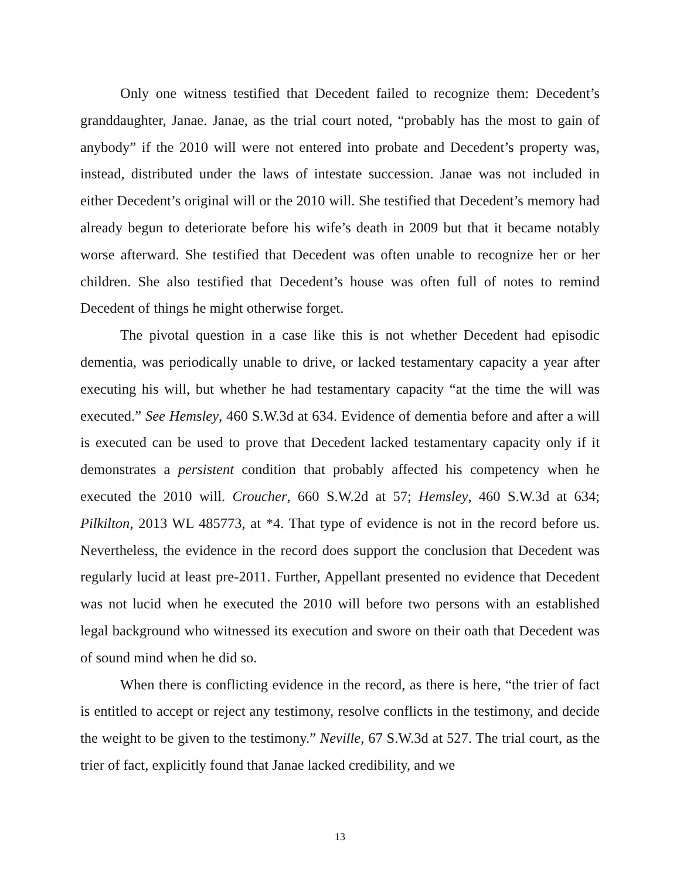Only one witness testified that Decedent failed to recognize them: Decedent’s granddaughter, Janae. Janae, as the trial court noted, “probably has the most to gain of anybody” if the 2010 will were not entered into probate and Decedent’s property was, instead, distributed under the laws of intestate succession. Janae was not included in either Decedent’s original will or the 2010 will. She testified that Decedent’s memory had already begun to deteriorate before his wife’s death in 2009 but that it became notably worse afterward. She testified that Decedent was often unable to recognize her or her children. She also testified that Decedent’s house was often full of notes to remind Decedent of things he might otherwise forget.
The pivotal question in a case like this is not whether Decedent had episodic dementia, was periodically unable to drive, or lacked testamentary capacity a year after executing his will, but whether he had testamentary capacity “at the time the will was executed.” See Hemsley, 460 S.W.3d at 634. Evidence of dementia before and after a will is executed can be used to prove that Decedent lacked testamentary capacity only if it demonstrates a persistent condition that probably affected his competency when he executed the 2010 will. Croucher, 660 S.W.2d at 57; Hemsley, 460 S.W.3d at 634; Pilkilton, 2013 WL 485773, at *4. That type of evidence is not in the record before us. Nevertheless, the evidence in the record does support the conclusion that Decedent was regularly lucid at least pre-2011. Further, Appellant presented no evidence that Decedent was not lucid when he executed the 2010 will before two persons with an established legal background who witnessed its execution and swore on their oath that Decedent was of sound mind when he did so.
When there is conflicting evidence in the record, as there is here, “the trier of fact is entitled to accept or reject any testimony, resolve conflicts in the testimony, and decide the weight to be given to the testimony.” Neville, 67 S.W.3d at 527. The trial court, as the trier of fact, explicitly found that Janae lacked credibility, and we
13